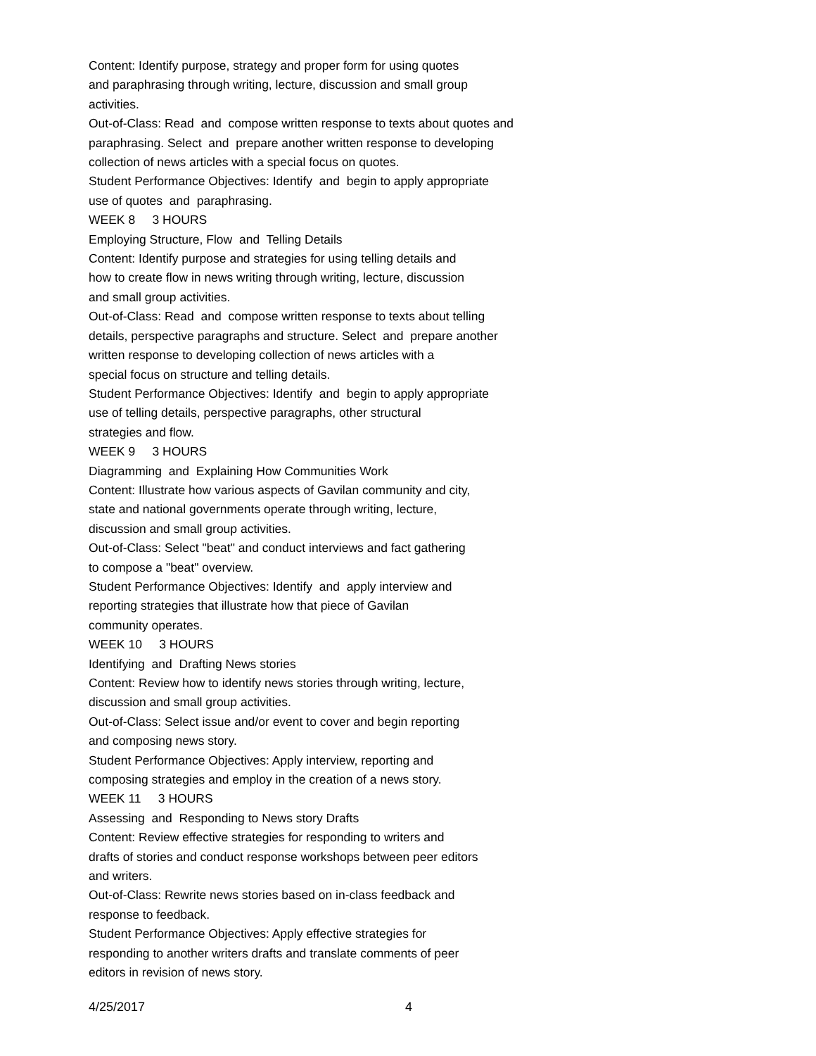Content: Identify purpose, strategy and proper form for using quotes
and paraphrasing through writing, lecture, discussion and small group
activities.
Out-of-Class: Read and compose written response to texts about quotes and
paraphrasing. Select and prepare another written response to developing
collection of news articles with a special focus on quotes.
Student Performance Objectives: Identify and begin to apply appropriate
use of quotes and paraphrasing.
WEEK 8 3 HOURS
Employing Structure, Flow and Telling Details
Content: Identify purpose and strategies for using telling details and
how to create flow in news writing through writing, lecture, discussion
and small group activities.
Out-of-Class: Read and compose written response to texts about telling
details, perspective paragraphs and structure. Select and prepare another
written response to developing collection of news articles with a
special focus on structure and telling details.
Student Performance Objectives: Identify and begin to apply appropriate
use of telling details, perspective paragraphs, other structural
strategies and flow.
WEEK 9 3 HOURS
Diagramming and Explaining How Communities Work
Content: Illustrate how various aspects of Gavilan community and city,
state and national governments operate through writing, lecture,
discussion and small group activities.
Out-of-Class: Select "beat" and conduct interviews and fact gathering
to compose a "beat" overview.
Student Performance Objectives: Identify and apply interview and
reporting strategies that illustrate how that piece of Gavilan
community operates.
WEEK 10 3 HOURS
Identifying and Drafting News stories
Content: Review how to identify news stories through writing, lecture,
discussion and small group activities.
Out-of-Class: Select issue and/or event to cover and begin reporting
and composing news story.
Student Performance Objectives: Apply interview, reporting and
composing strategies and employ in the creation of a news story.
WEEK 11 3 HOURS
Assessing and Responding to News story Drafts
Content: Review effective strategies for responding to writers and
drafts of stories and conduct response workshops between peer editors
and writers.
Out-of-Class: Rewrite news stories based on in-class feedback and
response to feedback.
Student Performance Objectives: Apply effective strategies for
responding to another writers drafts and translate comments of peer
editors in revision of news story.
4/25/2017 4